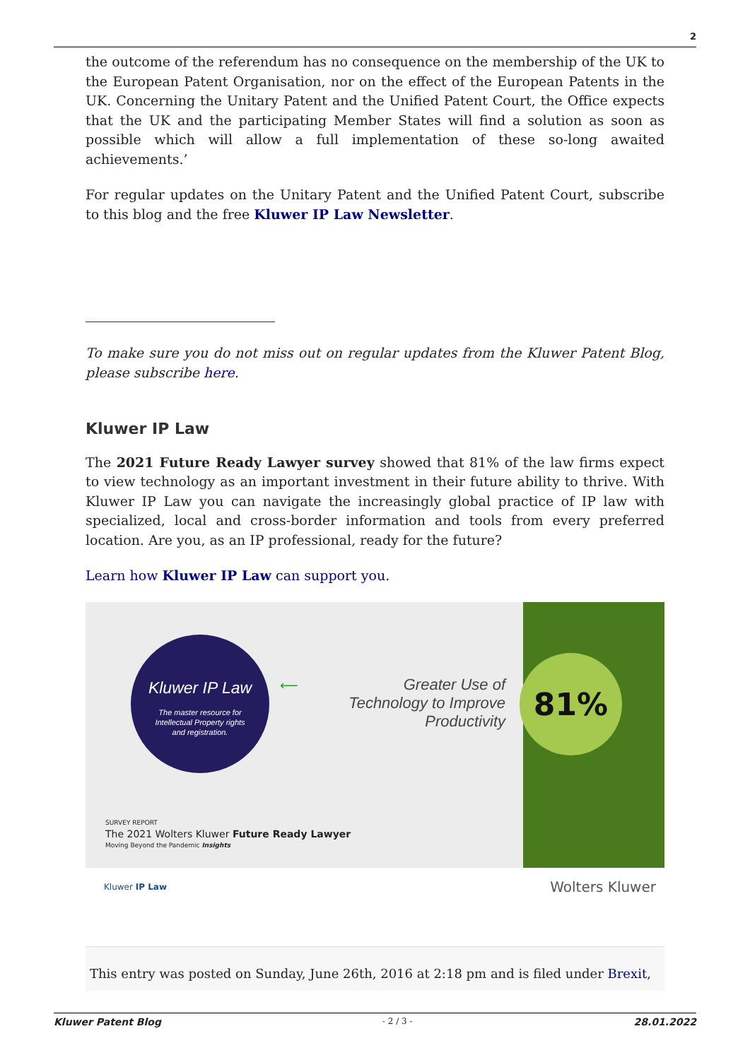2
the outcome of the referendum has no consequence on the membership of the UK to the European Patent Organisation, nor on the effect of the European Patents in the UK. Concerning the Unitary Patent and the Unified Patent Court, the Office expects that the UK and the participating Member States will find a solution as soon as possible which will allow a full implementation of these so-long awaited achievements.’
For regular updates on the Unitary Patent and the Unified Patent Court, subscribe to this blog and the free Kluwer IP Law Newsletter.
To make sure you do not miss out on regular updates from the Kluwer Patent Blog, please subscribe here.
Kluwer IP Law
The 2021 Future Ready Lawyer survey showed that 81% of the law firms expect to view technology as an important investment in their future ability to thrive. With Kluwer IP Law you can navigate the increasingly global practice of IP law with specialized, local and cross-border information and tools from every preferred location. Are you, as an IP professional, ready for the future?
Learn how Kluwer IP Law can support you.
Kluwer IP Law
The master resource for
Intellectual Property rights
and registration.
⟵
Greater Use of
Technology to Improve
Productivity
81%
SURVEY REPORT
The 2021 Wolters Kluwer Future Ready Lawyer
Moving Beyond the Pandemic Insights
Kluwer IP Law Wolters Kluwer
This entry was posted on Sunday, June 26th, 2016 at 2:18 pm and is filed under Brexit,
Kluwer Patent Blog - 2 / 3 - 28.01.2022